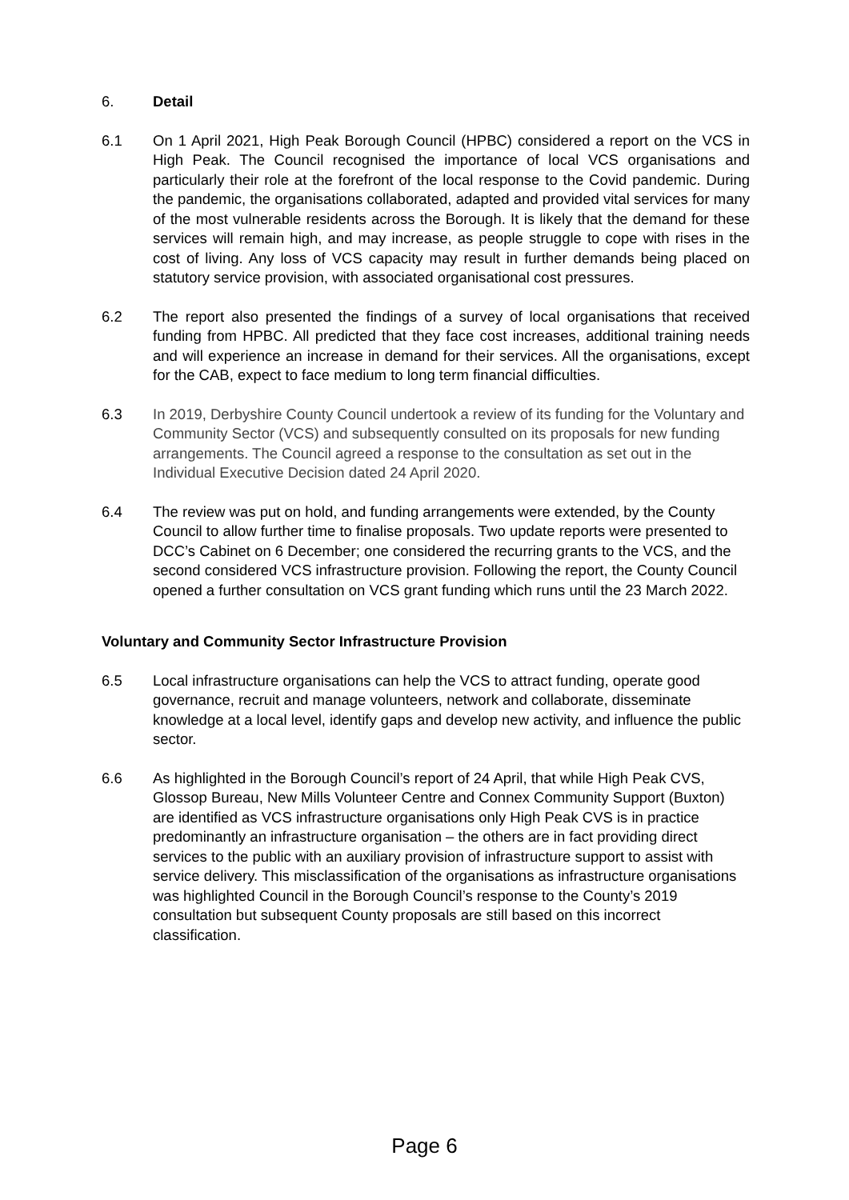6. Detail
6.1 On 1 April 2021, High Peak Borough Council (HPBC) considered a report on the VCS in High Peak. The Council recognised the importance of local VCS organisations and particularly their role at the forefront of the local response to the Covid pandemic. During the pandemic, the organisations collaborated, adapted and provided vital services for many of the most vulnerable residents across the Borough. It is likely that the demand for these services will remain high, and may increase, as people struggle to cope with rises in the cost of living. Any loss of VCS capacity may result in further demands being placed on statutory service provision, with associated organisational cost pressures.
6.2 The report also presented the findings of a survey of local organisations that received funding from HPBC. All predicted that they face cost increases, additional training needs and will experience an increase in demand for their services. All the organisations, except for the CAB, expect to face medium to long term financial difficulties.
6.3 In 2019, Derbyshire County Council undertook a review of its funding for the Voluntary and Community Sector (VCS) and subsequently consulted on its proposals for new funding arrangements. The Council agreed a response to the consultation as set out in the Individual Executive Decision dated 24 April 2020.
6.4 The review was put on hold, and funding arrangements were extended, by the County Council to allow further time to finalise proposals. Two update reports were presented to DCC’s Cabinet on 6 December; one considered the recurring grants to the VCS, and the second considered VCS infrastructure provision. Following the report, the County Council opened a further consultation on VCS grant funding which runs until the 23 March 2022.
Voluntary and Community Sector Infrastructure Provision
6.5 Local infrastructure organisations can help the VCS to attract funding, operate good governance, recruit and manage volunteers, network and collaborate, disseminate knowledge at a local level, identify gaps and develop new activity, and influence the public sector.
6.6 As highlighted in the Borough Council’s report of 24 April, that while High Peak CVS, Glossop Bureau, New Mills Volunteer Centre and Connex Community Support (Buxton) are identified as VCS infrastructure organisations only High Peak CVS is in practice predominantly an infrastructure organisation – the others are in fact providing direct services to the public with an auxiliary provision of infrastructure support to assist with service delivery. This misclassification of the organisations as infrastructure organisations was highlighted Council in the Borough Council’s response to the County’s 2019 consultation but subsequent County proposals are still based on this incorrect classification.
Page 6